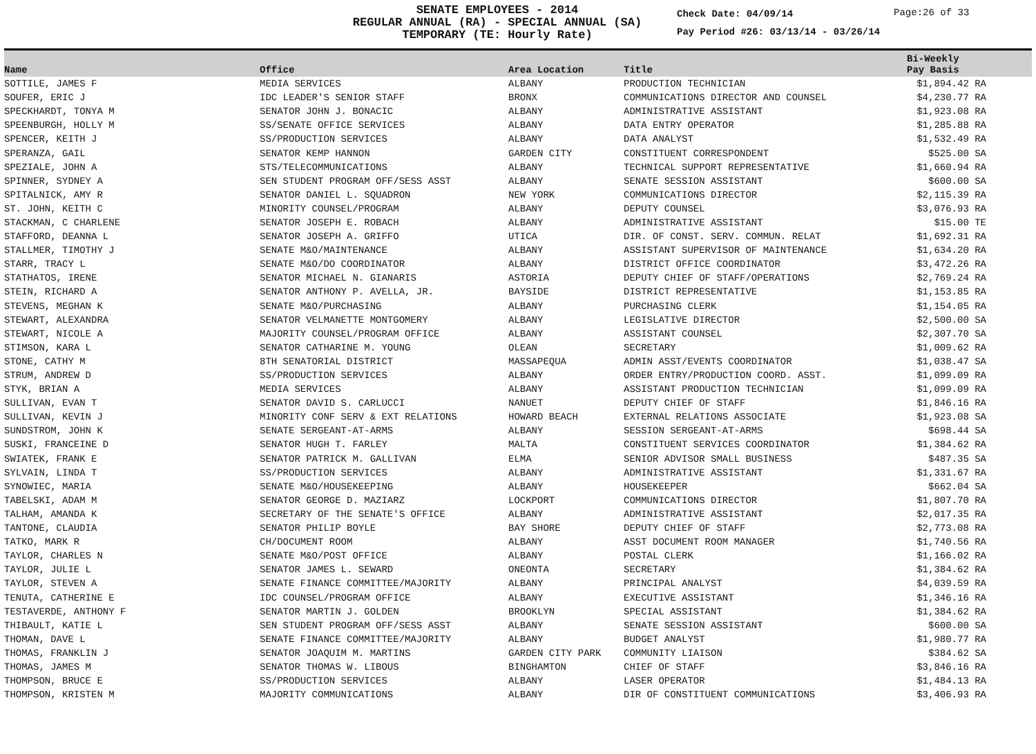SENATE EMPLOYEES - 2014
REGULAR ANNUAL (RA) - SPECIAL ANNUAL (SA)
TEMPORARY (TE: Hourly Rate)
Check Date: 04/09/14
Pay Period #26: 03/13/14 - 03/26/14
Page:26 of 33
| Name | Office | Area Location | Title | Bi-Weekly Pay Basis |
| --- | --- | --- | --- | --- |
| SOTTILE, JAMES F | MEDIA SERVICES | ALBANY | PRODUCTION TECHNICIAN | $1,894.42 RA |
| SOUFER, ERIC J | IDC LEADER'S SENIOR STAFF | BRONX | COMMUNICATIONS DIRECTOR AND COUNSEL | $4,230.77 RA |
| SPECKHARDT, TONYA M | SENATOR JOHN J. BONACIC | ALBANY | ADMINISTRATIVE ASSISTANT | $1,923.08 RA |
| SPEENBURGH, HOLLY M | SS/SENATE OFFICE SERVICES | ALBANY | DATA ENTRY OPERATOR | $1,285.88 RA |
| SPENCER, KEITH J | SS/PRODUCTION SERVICES | ALBANY | DATA ANALYST | $1,532.49 RA |
| SPERANZA, GAIL | SENATOR KEMP HANNON | GARDEN CITY | CONSTITUENT CORRESPONDENT | $525.00 SA |
| SPEZIALE, JOHN A | STS/TELECOMMUNICATIONS | ALBANY | TECHNICAL SUPPORT REPRESENTATIVE | $1,660.94 RA |
| SPINNER, SYDNEY A | SEN STUDENT PROGRAM OFF/SESS ASST | ALBANY | SENATE SESSION ASSISTANT | $600.00 SA |
| SPITALNICK, AMY R | SENATOR DANIEL L. SQUADRON | NEW YORK | COMMUNICATIONS DIRECTOR | $2,115.39 RA |
| ST. JOHN, KEITH C | MINORITY COUNSEL/PROGRAM | ALBANY | DEPUTY COUNSEL | $3,076.93 RA |
| STACKMAN, C CHARLENE | SENATOR JOSEPH E. ROBACH | ALBANY | ADMINISTRATIVE ASSISTANT | $15.00 TE |
| STAFFORD, DEANNA L | SENATOR JOSEPH A. GRIFFO | UTICA | DIR. OF CONST. SERV. COMMUN. RELAT | $1,692.31 RA |
| STALLMER, TIMOTHY J | SENATE M&O/MAINTENANCE | ALBANY | ASSISTANT SUPERVISOR OF MAINTENANCE | $1,634.20 RA |
| STARR, TRACY L | SENATE M&O/DO COORDINATOR | ALBANY | DISTRICT OFFICE COORDINATOR | $3,472.26 RA |
| STATHATOS, IRENE | SENATOR MICHAEL N. GIANARIS | ASTORIA | DEPUTY CHIEF OF STAFF/OPERATIONS | $2,769.24 RA |
| STEIN, RICHARD A | SENATOR ANTHONY P. AVELLA, JR. | BAYSIDE | DISTRICT REPRESENTATIVE | $1,153.85 RA |
| STEVENS, MEGHAN K | SENATE M&O/PURCHASING | ALBANY | PURCHASING CLERK | $1,154.05 RA |
| STEWART, ALEXANDRA | SENATOR VELMANETTE MONTGOMERY | ALBANY | LEGISLATIVE DIRECTOR | $2,500.00 SA |
| STEWART, NICOLE A | MAJORITY COUNSEL/PROGRAM OFFICE | ALBANY | ASSISTANT COUNSEL | $2,307.70 SA |
| STIMSON, KARA L | SENATOR CATHARINE M. YOUNG | OLEAN | SECRETARY | $1,009.62 RA |
| STONE, CATHY M | 8TH SENATORIAL DISTRICT | MASSAPEQUA | ADMIN ASST/EVENTS COORDINATOR | $1,038.47 SA |
| STRUM, ANDREW D | SS/PRODUCTION SERVICES | ALBANY | ORDER ENTRY/PRODUCTION COORD. ASST. | $1,099.09 RA |
| STYK, BRIAN A | MEDIA SERVICES | ALBANY | ASSISTANT PRODUCTION TECHNICIAN | $1,099.09 RA |
| SULLIVAN, EVAN T | SENATOR DAVID S. CARLUCCI | NANUET | DEPUTY CHIEF OF STAFF | $1,846.16 RA |
| SULLIVAN, KEVIN J | MINORITY CONF SERV & EXT RELATIONS | HOWARD BEACH | EXTERNAL RELATIONS ASSOCIATE | $1,923.08 SA |
| SUNDSTROM, JOHN K | SENATE SERGEANT-AT-ARMS | ALBANY | SESSION SERGEANT-AT-ARMS | $698.44 SA |
| SUSKI, FRANCEINE D | SENATOR HUGH T. FARLEY | MALTA | CONSTITUENT SERVICES COORDINATOR | $1,384.62 RA |
| SWIATEK, FRANK E | SENATOR PATRICK M. GALLIVAN | ELMA | SENIOR ADVISOR SMALL BUSINESS | $487.35 SA |
| SYLVAIN, LINDA T | SS/PRODUCTION SERVICES | ALBANY | ADMINISTRATIVE ASSISTANT | $1,331.67 RA |
| SYNOWIEC, MARIA | SENATE M&O/HOUSEKEEPING | ALBANY | HOUSEKEEPER | $662.04 SA |
| TABELSKI, ADAM M | SENATOR GEORGE D. MAZIARZ | LOCKPORT | COMMUNICATIONS DIRECTOR | $1,807.70 RA |
| TALHAM, AMANDA K | SECRETARY OF THE SENATE'S OFFICE | ALBANY | ADMINISTRATIVE ASSISTANT | $2,017.35 RA |
| TANTONE, CLAUDIA | SENATOR PHILIP BOYLE | BAY SHORE | DEPUTY CHIEF OF STAFF | $2,773.08 RA |
| TATKO, MARK R | CH/DOCUMENT ROOM | ALBANY | ASST DOCUMENT ROOM MANAGER | $1,740.56 RA |
| TAYLOR, CHARLES N | SENATE M&O/POST OFFICE | ALBANY | POSTAL CLERK | $1,166.02 RA |
| TAYLOR, JULIE L | SENATOR JAMES L. SEWARD | ONEONTA | SECRETARY | $1,384.62 RA |
| TAYLOR, STEVEN A | SENATE FINANCE COMMITTEE/MAJORITY | ALBANY | PRINCIPAL ANALYST | $4,039.59 RA |
| TENUTA, CATHERINE E | IDC COUNSEL/PROGRAM OFFICE | ALBANY | EXECUTIVE ASSISTANT | $1,346.16 RA |
| TESTAVERDE, ANTHONY F | SENATOR MARTIN J. GOLDEN | BROOKLYN | SPECIAL ASSISTANT | $1,384.62 RA |
| THIBAULT, KATIE L | SEN STUDENT PROGRAM OFF/SESS ASST | ALBANY | SENATE SESSION ASSISTANT | $600.00 SA |
| THOMAN, DAVE L | SENATE FINANCE COMMITTEE/MAJORITY | ALBANY | BUDGET ANALYST | $1,980.77 RA |
| THOMAS, FRANKLIN J | SENATOR JOAQUIM M. MARTINS | GARDEN CITY PARK | COMMUNITY LIAISON | $384.62 SA |
| THOMAS, JAMES M | SENATOR THOMAS W. LIBOUS | BINGHAMTON | CHIEF OF STAFF | $3,846.16 RA |
| THOMPSON, BRUCE E | SS/PRODUCTION SERVICES | ALBANY | LASER OPERATOR | $1,484.13 RA |
| THOMPSON, KRISTEN M | MAJORITY COMMUNICATIONS | ALBANY | DIR OF CONSTITUENT COMMUNICATIONS | $3,406.93 RA |